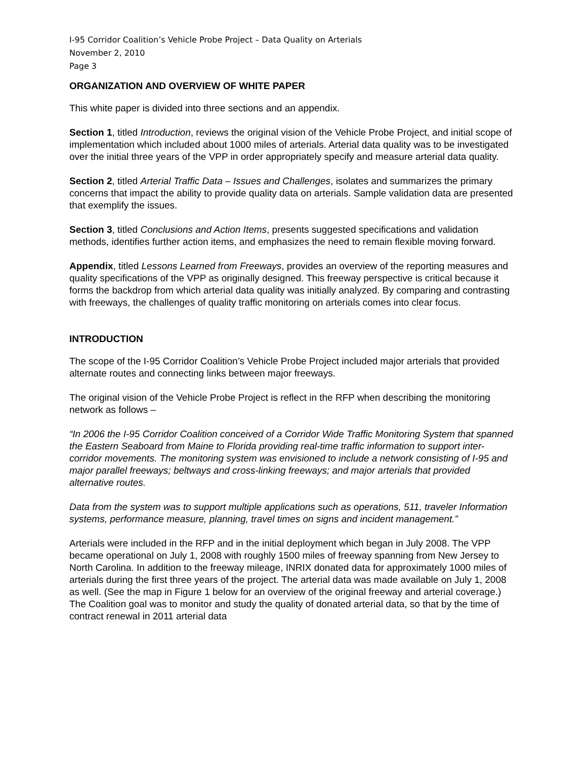I-95 Corridor Coalition’s Vehicle Probe Project – Data Quality on Arterials
November 2, 2010
Page 3
ORGANIZATION AND OVERVIEW OF WHITE PAPER
This white paper is divided into three sections and an appendix.
Section 1, titled Introduction, reviews the original vision of the Vehicle Probe Project, and initial scope of implementation which included about 1000 miles of arterials. Arterial data quality was to be investigated over the initial three years of the VPP in order appropriately specify and measure arterial data quality.
Section 2, titled Arterial Traffic Data – Issues and Challenges, isolates and summarizes the primary concerns that impact the ability to provide quality data on arterials. Sample validation data are presented that exemplify the issues.
Section 3, titled Conclusions and Action Items, presents suggested specifications and validation methods, identifies further action items, and emphasizes the need to remain flexible moving forward.
Appendix, titled Lessons Learned from Freeways, provides an overview of the reporting measures and quality specifications of the VPP as originally designed. This freeway perspective is critical because it forms the backdrop from which arterial data quality was initially analyzed. By comparing and contrasting with freeways, the challenges of quality traffic monitoring on arterials comes into clear focus.
INTRODUCTION
The scope of the I-95 Corridor Coalition’s Vehicle Probe Project included major arterials that provided alternate routes and connecting links between major freeways.
The original vision of the Vehicle Probe Project is reflect in the RFP when describing the monitoring network as follows –
“In 2006 the I-95 Corridor Coalition conceived of a Corridor Wide Traffic Monitoring System that spanned the Eastern Seaboard from Maine to Florida providing real-time traffic information to support inter-corridor movements. The monitoring system was envisioned to include a network consisting of I-95 and major parallel freeways; beltways and cross-linking freeways; and major arterials that provided alternative routes.
Data from the system was to support multiple applications such as operations, 511, traveler Information systems, performance measure, planning, travel times on signs and incident management.”
Arterials were included in the RFP and in the initial deployment which began in July 2008. The VPP became operational on July 1, 2008 with roughly 1500 miles of freeway spanning from New Jersey to North Carolina. In addition to the freeway mileage, INRIX donated data for approximately 1000 miles of arterials during the first three years of the project. The arterial data was made available on July 1, 2008 as well. (See the map in Figure 1 below for an overview of the original freeway and arterial coverage.) The Coalition goal was to monitor and study the quality of donated arterial data, so that by the time of contract renewal in 2011 arterial data